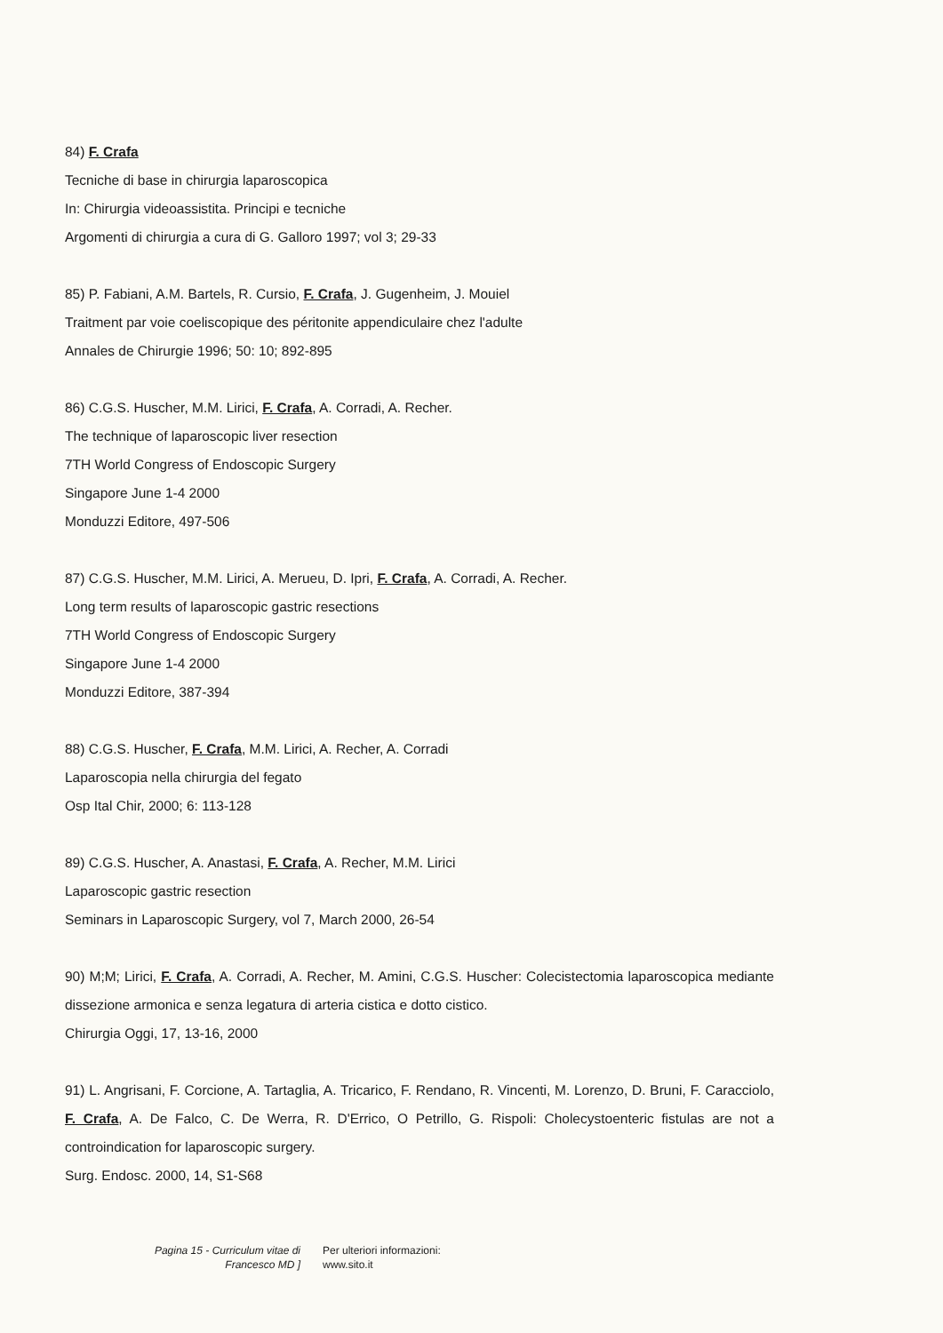84) F. Crafa
Tecniche di base in chirurgia laparoscopica
In: Chirurgia videoassistita. Principi e tecniche
Argomenti di chirurgia a cura di G. Galloro 1997; vol 3; 29-33
85) P. Fabiani, A.M. Bartels, R. Cursio, F. Crafa, J. Gugenheim, J. Mouiel
Traitment par voie coeliscopique des péritonite appendiculaire chez l'adulte
Annales de Chirurgie 1996; 50: 10; 892-895
86) C.G.S. Huscher, M.M. Lirici, F. Crafa, A. Corradi, A. Recher.
The technique of laparoscopic liver resection
7TH World Congress of Endoscopic Surgery
Singapore June 1-4 2000
Monduzzi Editore, 497-506
87) C.G.S. Huscher, M.M. Lirici, A. Merueu, D. Ipri, F. Crafa, A. Corradi, A. Recher.
Long term results of laparoscopic gastric resections
7TH World Congress of Endoscopic Surgery
Singapore June 1-4 2000
Monduzzi Editore, 387-394
88) C.G.S. Huscher, F. Crafa, M.M. Lirici, A. Recher, A. Corradi
Laparoscopia nella chirurgia del fegato
Osp Ital Chir, 2000; 6: 113-128
89) C.G.S. Huscher, A. Anastasi, F. Crafa, A. Recher, M.M. Lirici
Laparoscopic gastric resection
Seminars in Laparoscopic Surgery, vol 7, March 2000, 26-54
90) M;M; Lirici, F. Crafa, A. Corradi, A. Recher, M. Amini, C.G.S. Huscher: Colecistectomia laparoscopica mediante dissezione armonica e senza legatura di arteria cistica e dotto cistico.
Chirurgia Oggi, 17, 13-16, 2000
91) L. Angrisani, F. Corcione, A. Tartaglia, A. Tricarico, F. Rendano, R. Vincenti, M. Lorenzo, D. Bruni, F. Caracciolo, F. Crafa, A. De Falco, C. De Werra, R. D'Errico, O Petrillo, G. Rispoli: Cholecystoenteric fistulas are not a controindication for laparoscopic surgery.
Surg. Endosc. 2000, 14, S1-S68
Pagina 15 - Curriculum vitae di Francesco MD ]
Per ulteriori informazioni:
www.sito.it